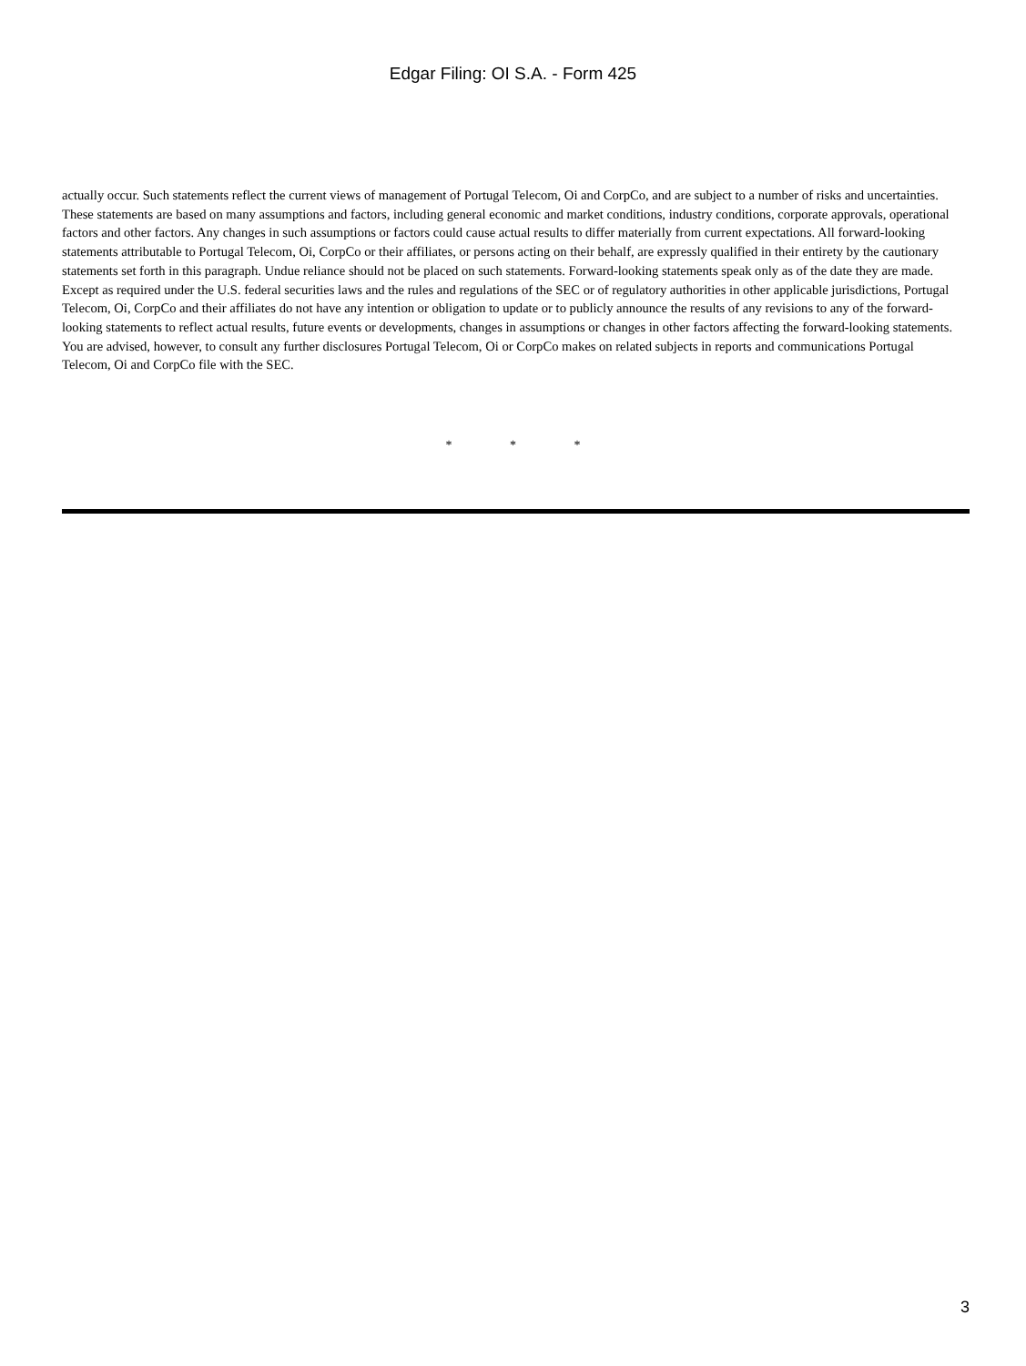Edgar Filing: OI S.A. - Form 425
actually occur. Such statements reflect the current views of management of Portugal Telecom, Oi and CorpCo, and are subject to a number of risks and uncertainties. These statements are based on many assumptions and factors, including general economic and market conditions, industry conditions, corporate approvals, operational factors and other factors. Any changes in such assumptions or factors could cause actual results to differ materially from current expectations. All forward-looking statements attributable to Portugal Telecom, Oi, CorpCo or their affiliates, or persons acting on their behalf, are expressly qualified in their entirety by the cautionary statements set forth in this paragraph. Undue reliance should not be placed on such statements. Forward-looking statements speak only as of the date they are made. Except as required under the U.S. federal securities laws and the rules and regulations of the SEC or of regulatory authorities in other applicable jurisdictions, Portugal Telecom, Oi, CorpCo and their affiliates do not have any intention or obligation to update or to publicly announce the results of any revisions to any of the forward-looking statements to reflect actual results, future events or developments, changes in assumptions or changes in other factors affecting the forward-looking statements. You are advised, however, to consult any further disclosures Portugal Telecom, Oi or CorpCo makes on related subjects in reports and communications Portugal Telecom, Oi and CorpCo file with the SEC.
* * *
3